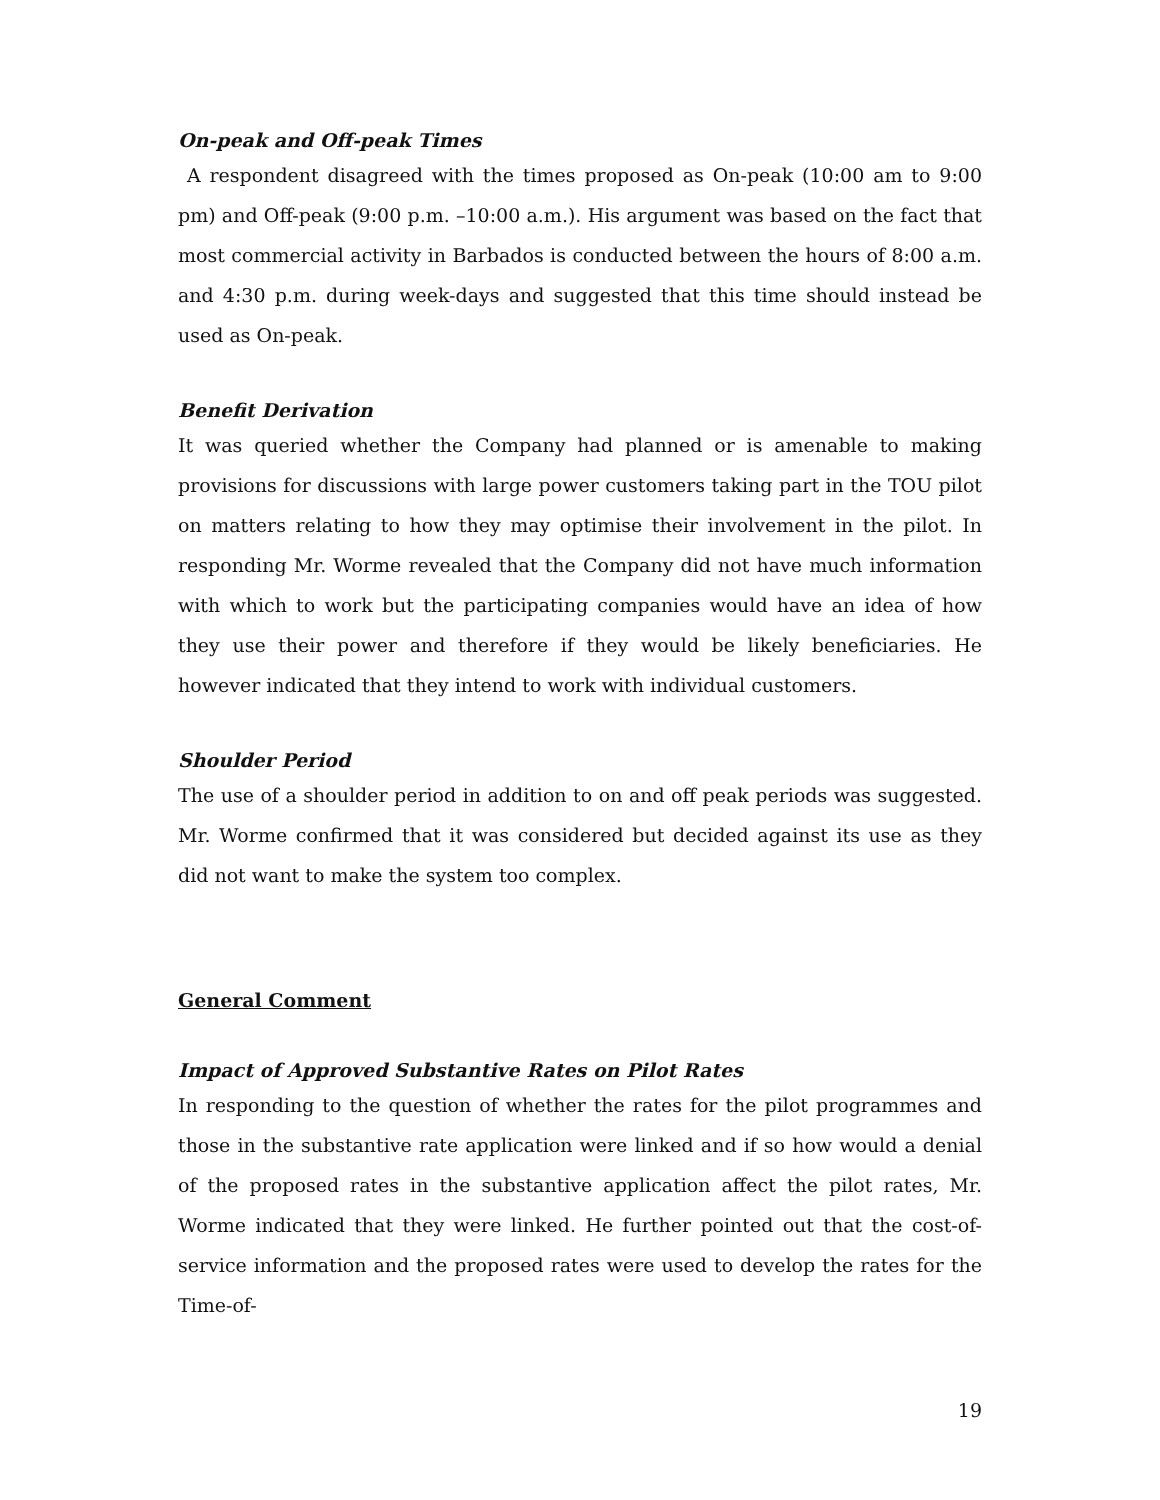On-peak and Off-peak Times
A respondent disagreed with the times proposed as On-peak (10:00 am to 9:00 pm) and Off-peak (9:00 p.m. –10:00 a.m.). His argument was based on the fact that most commercial activity in Barbados is conducted between the hours of 8:00 a.m. and 4:30 p.m. during week-days and suggested that this time should instead be used as On-peak.
Benefit Derivation
It was queried whether the Company had planned or is amenable to making provisions for discussions with large power customers taking part in the TOU pilot on matters relating to how they may optimise their involvement in the pilot. In responding Mr. Worme revealed that the Company did not have much information with which to work but the participating companies would have an idea of how they use their power and therefore if they would be likely beneficiaries. He however indicated that they intend to work with individual customers.
Shoulder Period
The use of a shoulder period in addition to on and off peak periods was suggested. Mr. Worme confirmed that it was considered but decided against its use as they did not want to make the system too complex.
General Comment
Impact of Approved Substantive Rates on Pilot Rates
In responding to the question of whether the rates for the pilot programmes and those in the substantive rate application were linked and if so how would a denial of the proposed rates in the substantive application affect the pilot rates, Mr. Worme indicated that they were linked. He further pointed out that the cost-of-service information and the proposed rates were used to develop the rates for the Time-of-
19